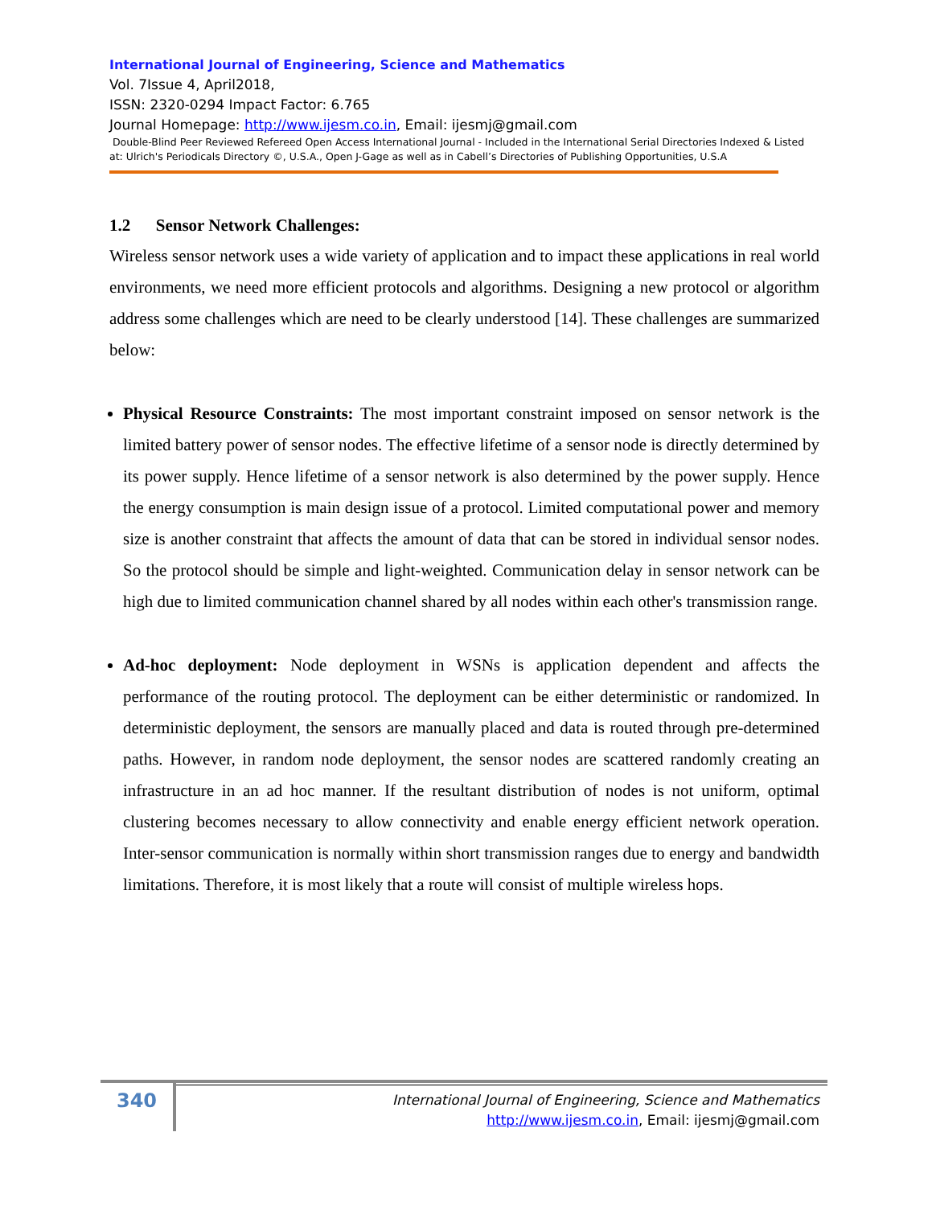International Journal of Engineering, Science and Mathematics
Vol. 7Issue 4, April2018,
ISSN: 2320-0294 Impact Factor: 6.765
Journal Homepage: http://www.ijesm.co.in, Email: ijesmj@gmail.com
Double-Blind Peer Reviewed Refereed Open Access International Journal - Included in the International Serial Directories Indexed & Listed at: Ulrich's Periodicals Directory ©, U.S.A., Open J-Gage as well as in Cabell’s Directories of Publishing Opportunities, U.S.A
1.2 Sensor Network Challenges:
Wireless sensor network uses a wide variety of application and to impact these applications in real world environments, we need more efficient protocols and algorithms. Designing a new protocol or algorithm address some challenges which are need to be clearly understood [14]. These challenges are summarized below:
Physical Resource Constraints: The most important constraint imposed on sensor network is the limited battery power of sensor nodes. The effective lifetime of a sensor node is directly determined by its power supply. Hence lifetime of a sensor network is also determined by the power supply. Hence the energy consumption is main design issue of a protocol. Limited computational power and memory size is another constraint that affects the amount of data that can be stored in individual sensor nodes. So the protocol should be simple and light-weighted. Communication delay in sensor network can be high due to limited communication channel shared by all nodes within each other's transmission range.
Ad-hoc deployment: Node deployment in WSNs is application dependent and affects the performance of the routing protocol. The deployment can be either deterministic or randomized. In deterministic deployment, the sensors are manually placed and data is routed through pre-determined paths. However, in random node deployment, the sensor nodes are scattered randomly creating an infrastructure in an ad hoc manner. If the resultant distribution of nodes is not uniform, optimal clustering becomes necessary to allow connectivity and enable energy efficient network operation. Inter-sensor communication is normally within short transmission ranges due to energy and bandwidth limitations. Therefore, it is most likely that a route will consist of multiple wireless hops.
340
International Journal of Engineering, Science and Mathematics
http://www.ijesm.co.in, Email: ijesmj@gmail.com